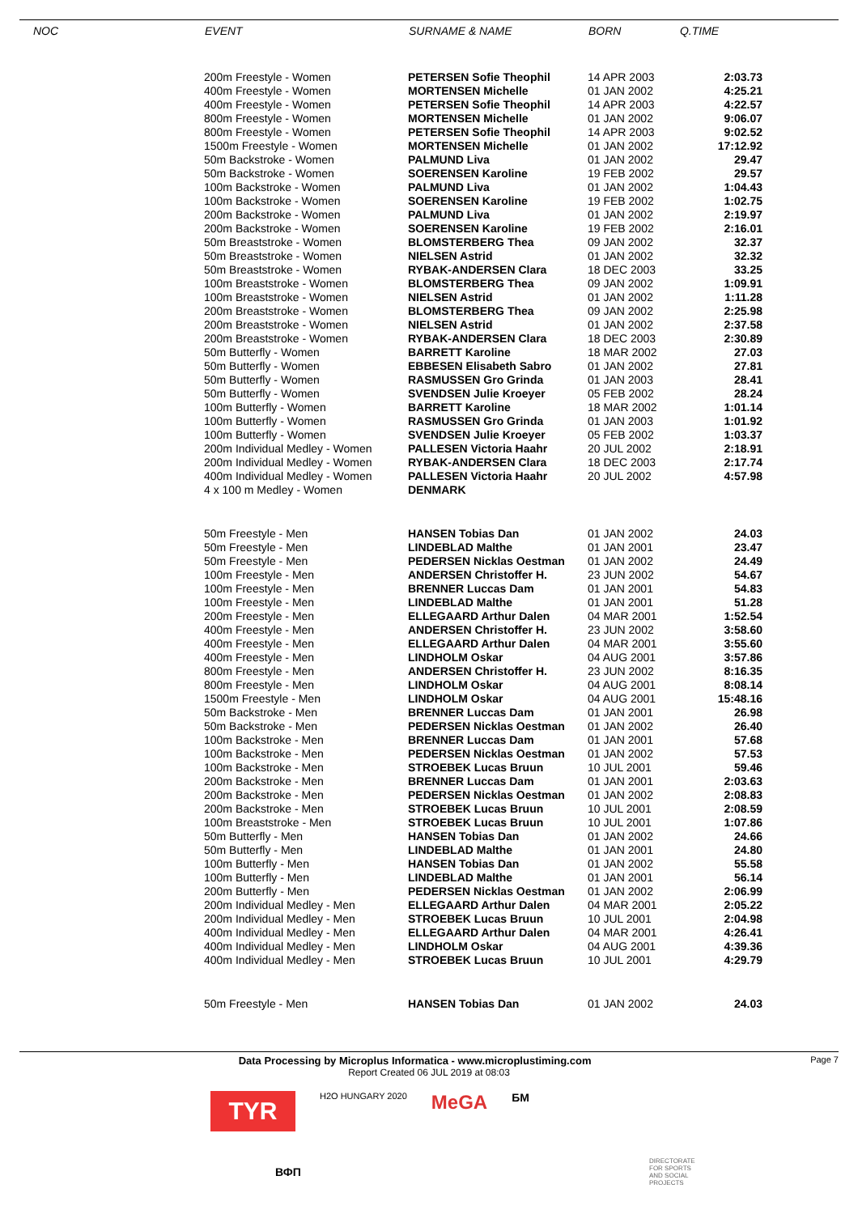| | NOC | EVENT | SURNAME & NAME | BORN | Q.TIME |
| --- | --- | --- | --- | --- | --- |
| | | 200m Freestyle - Women | PETERSEN Sofie Theophil | 14 APR 2003 | 2:03.73 |
| | | 400m Freestyle - Women | MORTENSEN Michelle | 01 JAN 2002 | 4:25.21 |
| | | 400m Freestyle - Women | PETERSEN Sofie Theophil | 14 APR 2003 | 4:22.57 |
| | | 800m Freestyle - Women | MORTENSEN Michelle | 01 JAN 2002 | 9:06.07 |
| | | 800m Freestyle - Women | PETERSEN Sofie Theophil | 14 APR 2003 | 9:02.52 |
| | | 1500m Freestyle - Women | MORTENSEN Michelle | 01 JAN 2002 | 17:12.92 |
| | | 50m Backstroke - Women | PALMUND Liva | 01 JAN 2002 | 29.47 |
| | | 50m Backstroke - Women | SOERENSEN Karoline | 19 FEB 2002 | 29.57 |
| | | 100m Backstroke - Women | PALMUND Liva | 01 JAN 2002 | 1:04.43 |
| | | 100m Backstroke - Women | SOERENSEN Karoline | 19 FEB 2002 | 1:02.75 |
| | | 200m Backstroke - Women | PALMUND Liva | 01 JAN 2002 | 2:19.97 |
| | | 200m Backstroke - Women | SOERENSEN Karoline | 19 FEB 2002 | 2:16.01 |
| | | 50m Breaststroke - Women | BLOMSTERBERG Thea | 09 JAN 2002 | 32.37 |
| | | 50m Breaststroke - Women | NIELSEN Astrid | 01 JAN 2002 | 32.32 |
| | | 50m Breaststroke - Women | RYBAK-ANDERSEN Clara | 18 DEC 2003 | 33.25 |
| | | 100m Breaststroke - Women | BLOMSTERBERG Thea | 09 JAN 2002 | 1:09.91 |
| | | 100m Breaststroke - Women | NIELSEN Astrid | 01 JAN 2002 | 1:11.28 |
| | | 200m Breaststroke - Women | BLOMSTERBERG Thea | 09 JAN 2002 | 2:25.98 |
| | | 200m Breaststroke - Women | NIELSEN Astrid | 01 JAN 2002 | 2:37.58 |
| | | 200m Breaststroke - Women | RYBAK-ANDERSEN Clara | 18 DEC 2003 | 2:30.89 |
| | | 50m Butterfly - Women | BARRETT Karoline | 18 MAR 2002 | 27.03 |
| | | 50m Butterfly - Women | EBBESEN Elisabeth Sabro | 01 JAN 2002 | 27.81 |
| | | 50m Butterfly - Women | RASMUSSEN Gro Grinda | 01 JAN 2003 | 28.41 |
| | | 50m Butterfly - Women | SVENDSEN Julie Kroeyer | 05 FEB 2002 | 28.24 |
| | | 100m Butterfly - Women | BARRETT Karoline | 18 MAR 2002 | 1:01.14 |
| | | 100m Butterfly - Women | RASMUSSEN Gro Grinda | 01 JAN 2003 | 1:01.92 |
| | | 100m Butterfly - Women | SVENDSEN Julie Kroeyer | 05 FEB 2002 | 1:03.37 |
| | | 200m Individual Medley - Women | PALLESEN Victoria Haahr | 20 JUL 2002 | 2:18.91 |
| | | 200m Individual Medley - Women | RYBAK-ANDERSEN Clara | 18 DEC 2003 | 2:17.74 |
| | | 400m Individual Medley - Women | PALLESEN Victoria Haahr | 20 JUL 2002 | 4:57.98 |
| | | 4 x 100 m Medley - Women | DENMARK | | |
| | | 50m Freestyle - Men | HANSEN Tobias Dan | 01 JAN 2002 | 24.03 |
| | | 50m Freestyle - Men | LINDEBLAD Malthe | 01 JAN 2001 | 23.47 |
| | | 50m Freestyle - Men | PEDERSEN Nicklas Oestman | 01 JAN 2002 | 24.49 |
| | | 100m Freestyle - Men | ANDERSEN Christoffer H. | 23 JUN 2002 | 54.67 |
| | | 100m Freestyle - Men | BRENNER Luccas Dam | 01 JAN 2001 | 54.83 |
| | | 100m Freestyle - Men | LINDEBLAD Malthe | 01 JAN 2001 | 51.28 |
| | | 200m Freestyle - Men | ELLEGAARD Arthur Dalen | 04 MAR 2001 | 1:52.54 |
| | | 400m Freestyle - Men | ANDERSEN Christoffer H. | 23 JUN 2002 | 3:58.60 |
| | | 400m Freestyle - Men | ELLEGAARD Arthur Dalen | 04 MAR 2001 | 3:55.60 |
| | | 400m Freestyle - Men | LINDHOLM Oskar | 04 AUG 2001 | 3:57.86 |
| | | 800m Freestyle - Men | ANDERSEN Christoffer H. | 23 JUN 2002 | 8:16.35 |
| | | 800m Freestyle - Men | LINDHOLM Oskar | 04 AUG 2001 | 8:08.14 |
| | | 1500m Freestyle - Men | LINDHOLM Oskar | 04 AUG 2001 | 15:48.16 |
| | | 50m Backstroke - Men | BRENNER Luccas Dam | 01 JAN 2001 | 26.98 |
| | | 50m Backstroke - Men | PEDERSEN Nicklas Oestman | 01 JAN 2002 | 26.40 |
| | | 100m Backstroke - Men | BRENNER Luccas Dam | 01 JAN 2001 | 57.68 |
| | | 100m Backstroke - Men | PEDERSEN Nicklas Oestman | 01 JAN 2002 | 57.53 |
| | | 100m Backstroke - Men | STROEBEK Lucas Bruun | 10 JUL 2001 | 59.46 |
| | | 200m Backstroke - Men | BRENNER Luccas Dam | 01 JAN 2001 | 2:03.63 |
| | | 200m Backstroke - Men | PEDERSEN Nicklas Oestman | 01 JAN 2002 | 2:08.83 |
| | | 200m Backstroke - Men | STROEBEK Lucas Bruun | 10 JUL 2001 | 2:08.59 |
| | | 100m Breaststroke - Men | STROEBEK Lucas Bruun | 10 JUL 2001 | 1:07.86 |
| | | 50m Butterfly - Men | HANSEN Tobias Dan | 01 JAN 2002 | 24.66 |
| | | 50m Butterfly - Men | LINDEBLAD Malthe | 01 JAN 2001 | 24.80 |
| | | 100m Butterfly - Men | HANSEN Tobias Dan | 01 JAN 2002 | 55.58 |
| | | 100m Butterfly - Men | LINDEBLAD Malthe | 01 JAN 2001 | 56.14 |
| | | 200m Butterfly - Men | PEDERSEN Nicklas Oestman | 01 JAN 2002 | 2:06.99 |
| | | 200m Individual Medley - Men | ELLEGAARD Arthur Dalen | 04 MAR 2001 | 2:05.22 |
| | | 200m Individual Medley - Men | STROEBEK Lucas Bruun | 10 JUL 2001 | 2:04.98 |
| | | 400m Individual Medley - Men | ELLEGAARD Arthur Dalen | 04 MAR 2001 | 4:26.41 |
| | | 400m Individual Medley - Men | LINDHOLM Oskar | 04 AUG 2001 | 4:39.36 |
| | | 400m Individual Medley - Men | STROEBEK Lucas Bruun | 10 JUL 2001 | 4:29.79 |
| | | 50m Freestyle - Men | HANSEN Tobias Dan | 01 JAN 2002 | 24.03 |
Data Processing by Microplus Informatica - www.microplustiming.com Page 7
Report Created 06 JUL 2019 at 08:03
TYR
H2O HUNGARY 2020
MeGA
БМ
ВФП
DIRECTORATE
FOR SPORTS
AND SOCIAL
PROJECTS